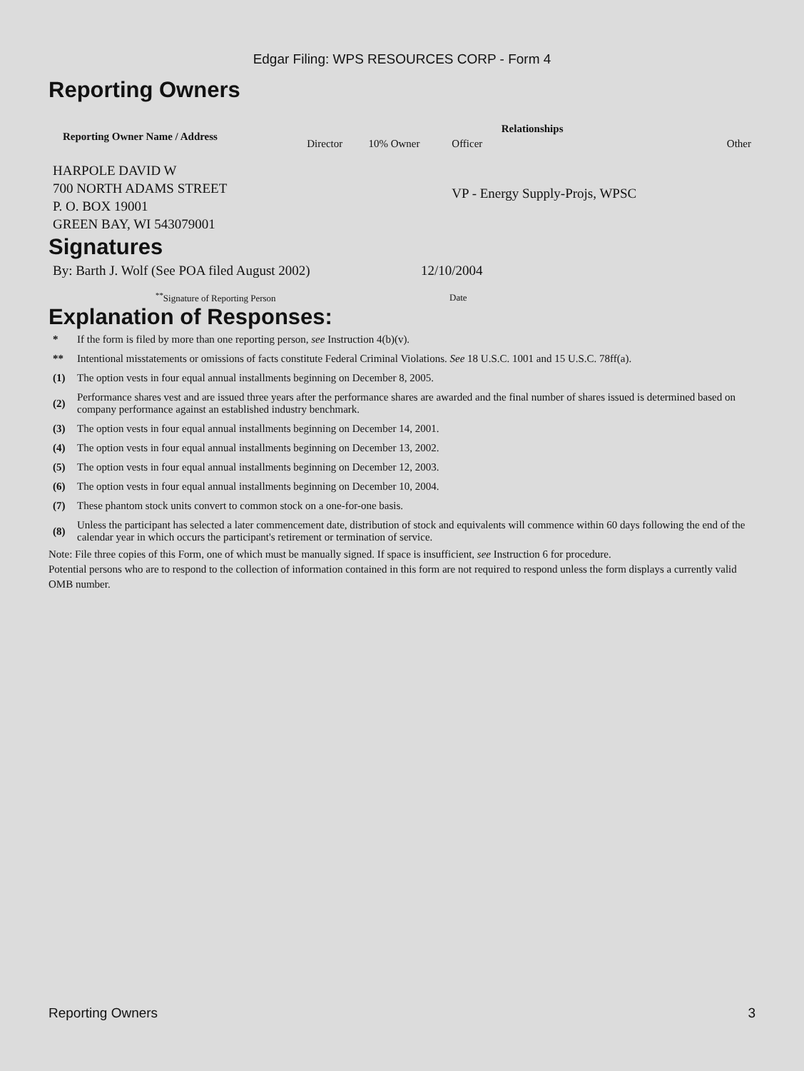Edgar Filing: WPS RESOURCES CORP - Form 4
Reporting Owners
| Reporting Owner Name / Address | Relationships | | | |
| --- | --- | --- | --- | --- |
| | Director | 10% Owner | Officer | Other |
| HARPOLE DAVID W 700 NORTH ADAMS STREET P. O. BOX 19001 GREEN BAY, WI 543079001 | | | VP - Energy Supply-Projs, WPSC | |
Signatures
| By: Barth J. Wolf (See POA filed August 2002) | 12/10/2004 |
| <sup>**</sup> Signature of Reporting Person | Date |
Explanation of Responses:
| * | If the form is filed by more than one reporting person, see Instruction 4(b)(v). |
| ** | Intentional misstatements or omissions of facts constitute Federal Criminal Violations. See 18 U.S.C. 1001 and 15 U.S.C. 78ff(a). |
| (1) | The option vests in four equal annual installments beginning on December 8, 2005. |
| (2) | Performance shares vest and are issued three years after the performance shares are awarded and the final number of shares issued is determined based on company performance against an established industry benchmark. |
| (3) | The option vests in four equal annual installments beginning on December 14, 2001. |
| (4) | The option vests in four equal annual installments beginning on December 13, 2002. |
| (5) | The option vests in four equal annual installments beginning on December 12, 2003. |
| (6) | The option vests in four equal annual installments beginning on December 10, 2004. |
| (7) | These phantom stock units convert to common stock on a one-for-one basis. |
| (8) | Unless the participant has selected a later commencement date, distribution of stock and equivalents will commence within 60 days following the end of the calendar year in which occurs the participant's retirement or termination of service. |
Note: File three copies of this Form, one of which must be manually signed. If space is insufficient, see Instruction 6 for procedure.
Potential persons who are to respond to the collection of information contained in this form are not required to respond unless the form displays a currently valid OMB number.
Reporting Owners 3